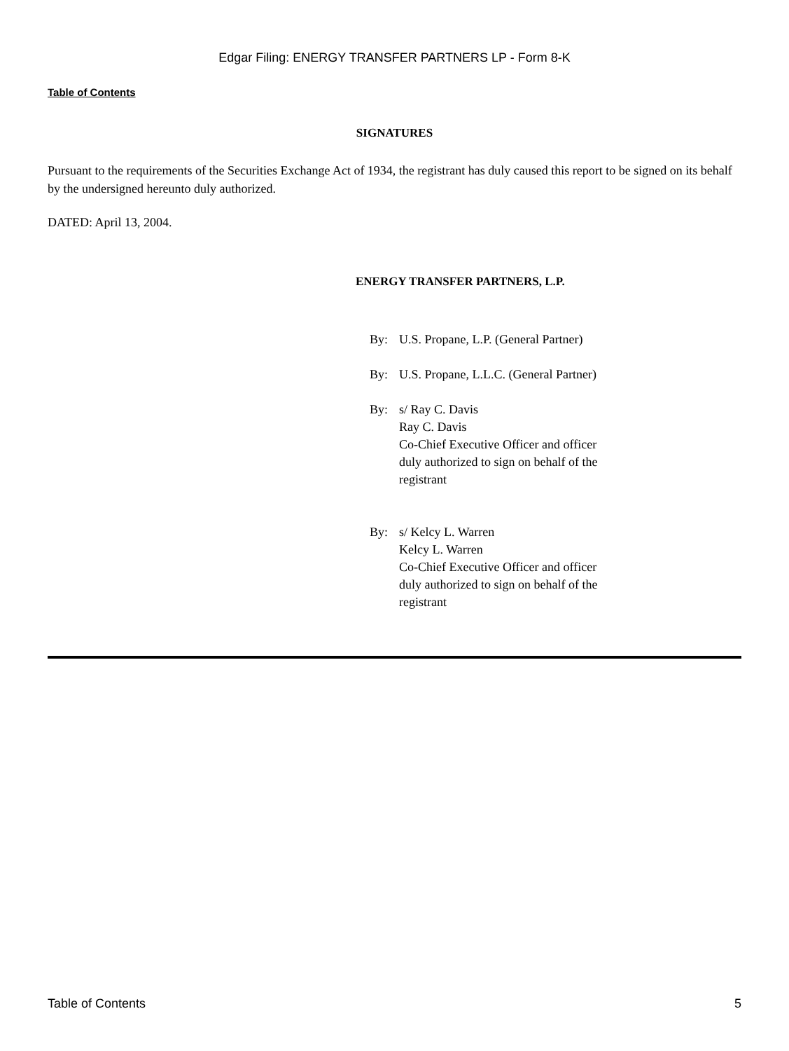Edgar Filing: ENERGY TRANSFER PARTNERS LP - Form 8-K
Table of Contents
SIGNATURES
Pursuant to the requirements of the Securities Exchange Act of 1934, the registrant has duly caused this report to be signed on its behalf by the undersigned hereunto duly authorized.
DATED: April 13, 2004.
ENERGY TRANSFER PARTNERS, L.P.
By: U.S. Propane, L.P. (General Partner)
By: U.S. Propane, L.L.C. (General Partner)
By: s/ Ray C. Davis
Ray C. Davis
Co-Chief Executive Officer and officer
duly authorized to sign on behalf of the
registrant
By: s/ Kelcy L. Warren
Kelcy L. Warren
Co-Chief Executive Officer and officer
duly authorized to sign on behalf of the
registrant
Table of Contents 5